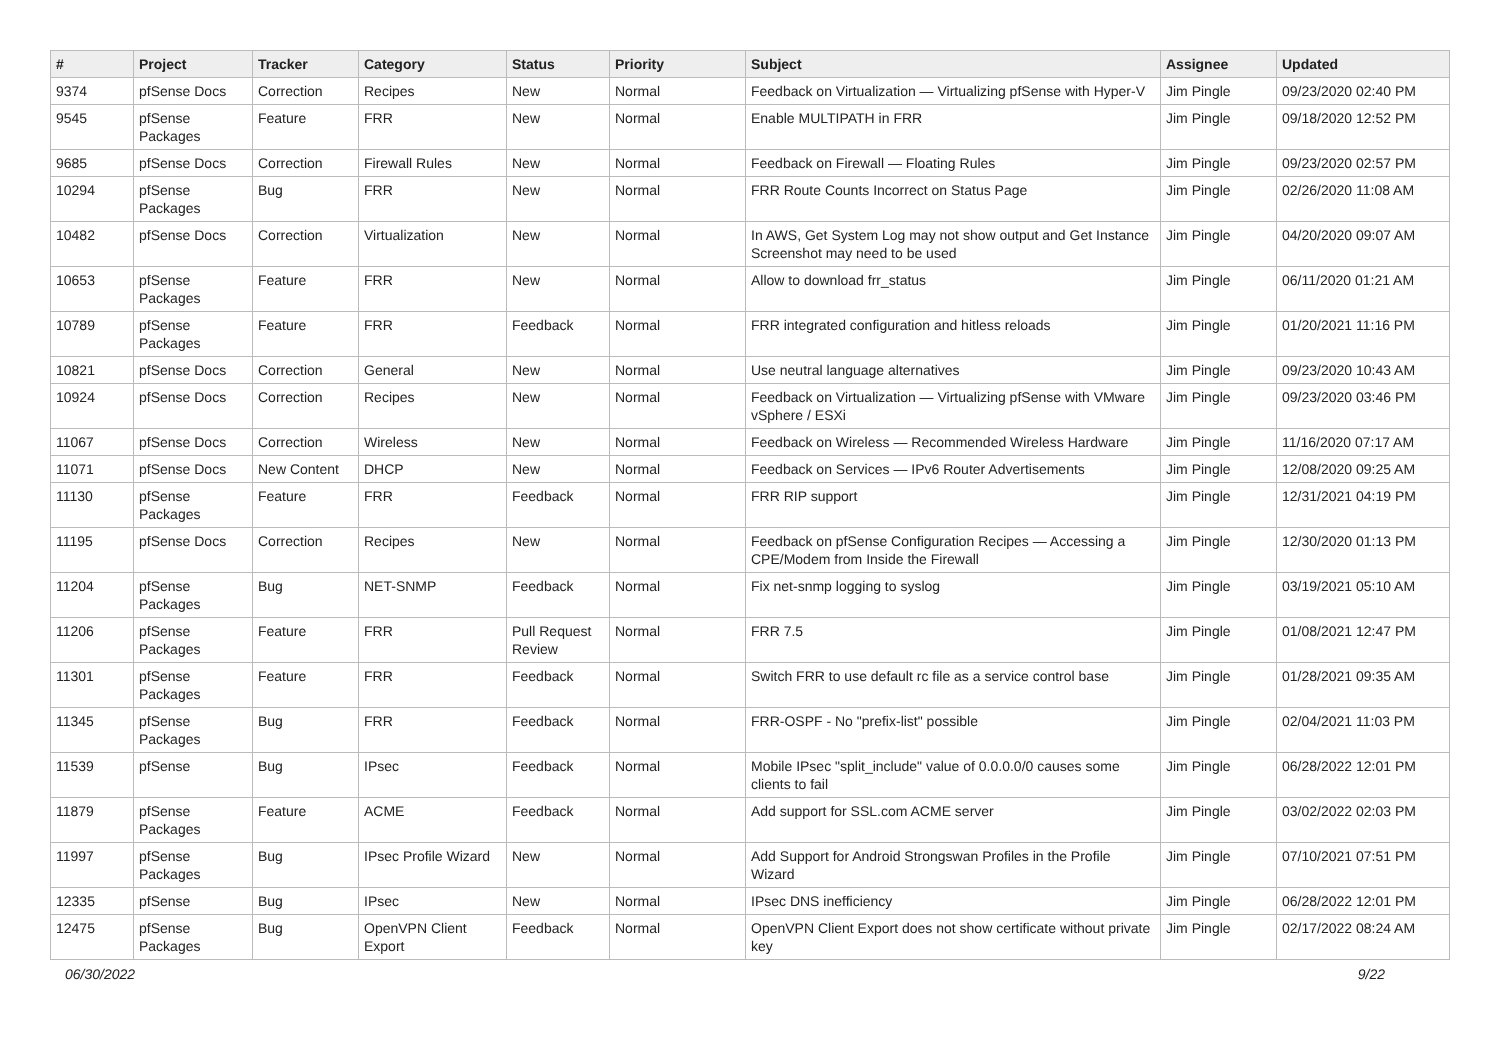| # | Project | Tracker | Category | Status | Priority | Subject | Assignee | Updated |
| --- | --- | --- | --- | --- | --- | --- | --- | --- |
| 9374 | pfSense Docs | Correction | Recipes | New | Normal | Feedback on Virtualization — Virtualizing pfSense with Hyper-V | Jim Pingle | 09/23/2020 02:40 PM |
| 9545 | pfSense Packages | Feature | FRR | New | Normal | Enable MULTIPATH in FRR | Jim Pingle | 09/18/2020 12:52 PM |
| 9685 | pfSense Docs | Correction | Firewall Rules | New | Normal | Feedback on Firewall — Floating Rules | Jim Pingle | 09/23/2020 02:57 PM |
| 10294 | pfSense Packages | Bug | FRR | New | Normal | FRR Route Counts Incorrect on Status Page | Jim Pingle | 02/26/2020 11:08 AM |
| 10482 | pfSense Docs | Correction | Virtualization | New | Normal | In AWS, Get System Log may not show output and Get Instance Screenshot may need to be used | Jim Pingle | 04/20/2020 09:07 AM |
| 10653 | pfSense Packages | Feature | FRR | New | Normal | Allow to download frr_status | Jim Pingle | 06/11/2020 01:21 AM |
| 10789 | pfSense Packages | Feature | FRR | Feedback | Normal | FRR integrated configuration and hitless reloads | Jim Pingle | 01/20/2021 11:16 PM |
| 10821 | pfSense Docs | Correction | General | New | Normal | Use neutral language alternatives | Jim Pingle | 09/23/2020 10:43 AM |
| 10924 | pfSense Docs | Correction | Recipes | New | Normal | Feedback on Virtualization — Virtualizing pfSense with VMware vSphere / ESXi | Jim Pingle | 09/23/2020 03:46 PM |
| 11067 | pfSense Docs | Correction | Wireless | New | Normal | Feedback on Wireless — Recommended Wireless Hardware | Jim Pingle | 11/16/2020 07:17 AM |
| 11071 | pfSense Docs | New Content | DHCP | New | Normal | Feedback on Services — IPv6 Router Advertisements | Jim Pingle | 12/08/2020 09:25 AM |
| 11130 | pfSense Packages | Feature | FRR | Feedback | Normal | FRR RIP support | Jim Pingle | 12/31/2021 04:19 PM |
| 11195 | pfSense Docs | Correction | Recipes | New | Normal | Feedback on pfSense Configuration Recipes — Accessing a CPE/Modem from Inside the Firewall | Jim Pingle | 12/30/2020 01:13 PM |
| 11204 | pfSense Packages | Bug | NET-SNMP | Feedback | Normal | Fix net-snmp logging to syslog | Jim Pingle | 03/19/2021 05:10 AM |
| 11206 | pfSense Packages | Feature | FRR | Pull Request Review | Normal | FRR 7.5 | Jim Pingle | 01/08/2021 12:47 PM |
| 11301 | pfSense Packages | Feature | FRR | Feedback | Normal | Switch FRR to use default rc file as a service control base | Jim Pingle | 01/28/2021 09:35 AM |
| 11345 | pfSense Packages | Bug | FRR | Feedback | Normal | FRR-OSPF - No "prefix-list" possible | Jim Pingle | 02/04/2021 11:03 PM |
| 11539 | pfSense | Bug | IPsec | Feedback | Normal | Mobile IPsec "split_include" value of 0.0.0.0/0 causes some clients to fail | Jim Pingle | 06/28/2022 12:01 PM |
| 11879 | pfSense Packages | Feature | ACME | Feedback | Normal | Add support for SSL.com ACME server | Jim Pingle | 03/02/2022 02:03 PM |
| 11997 | pfSense Packages | Bug | IPsec Profile Wizard | New | Normal | Add Support for Android Strongswan Profiles in the Profile Wizard | Jim Pingle | 07/10/2021 07:51 PM |
| 12335 | pfSense | Bug | IPsec | New | Normal | IPsec DNS inefficiency | Jim Pingle | 06/28/2022 12:01 PM |
| 12475 | pfSense Packages | Bug | OpenVPN Client Export | Feedback | Normal | OpenVPN Client Export does not show certificate without private key | Jim Pingle | 02/17/2022 08:24 AM |
06/30/2022 9/22